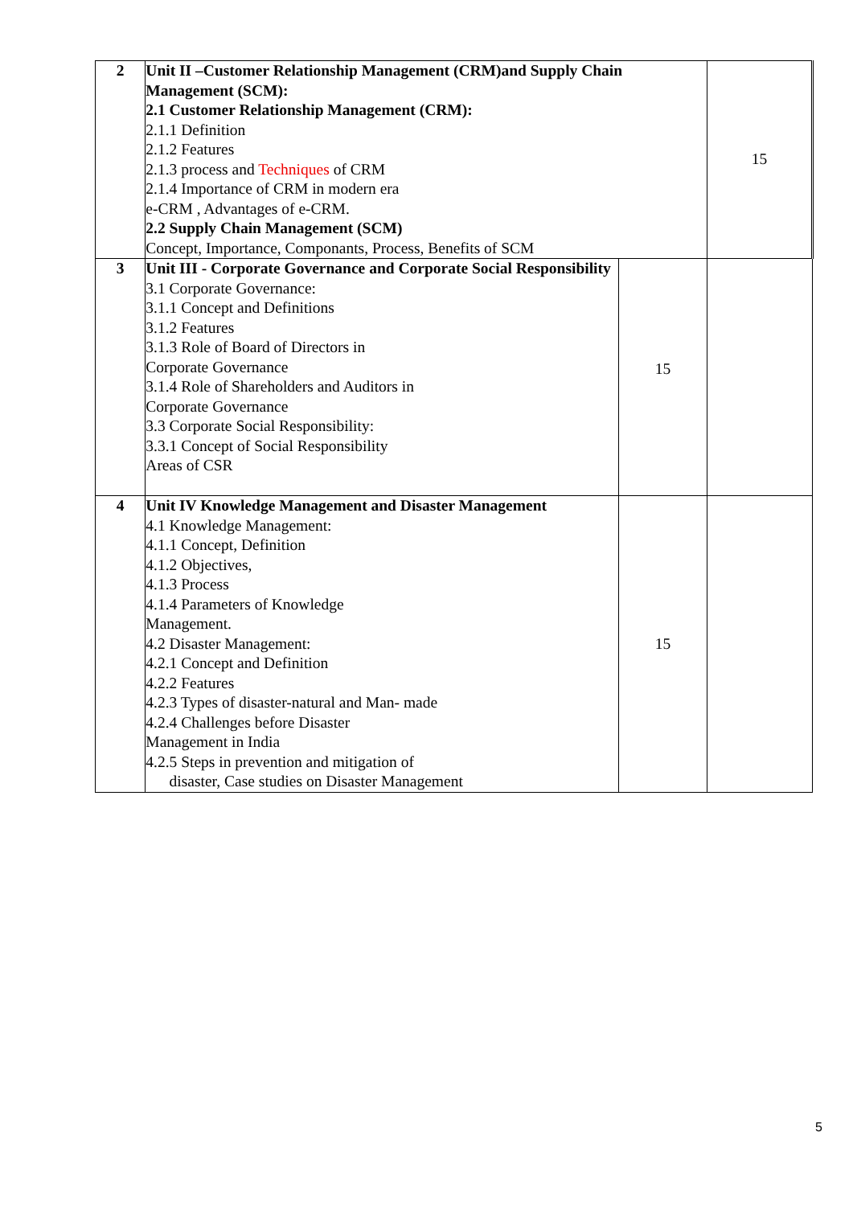| 2 | Unit II –Customer Relationship Management (CRM)and Supply Chain Management (SCM): 2.1 Customer Relationship Management (CRM): 2.1.1 Definition 2.1.2 Features 2.1.3 process and Techniques of CRM 2.1.4 Importance of CRM in modern era e-CRM , Advantages of e-CRM. 2.2 Supply Chain Management (SCM) Concept, Importance, Componants, Process, Benefits of SCM | | 15 |
| 3 | Unit III - Corporate Governance and Corporate Social Responsibility 3.1 Corporate Governance: 3.1.1 Concept and Definitions 3.1.2 Features 3.1.3 Role of Board of Directors in Corporate Governance 3.1.4 Role of Shareholders and Auditors in Corporate Governance 3.3 Corporate Social Responsibility: 3.3.1 Concept of Social Responsibility Areas of CSR | 15 | |
| 4 | Unit IV Knowledge Management and Disaster Management 4.1 Knowledge Management: 4.1.1 Concept, Definition 4.1.2 Objectives, 4.1.3 Process 4.1.4 Parameters of Knowledge Management. 4.2 Disaster Management: 4.2.1 Concept and Definition 4.2.2 Features 4.2.3 Types of disaster-natural and Man- made 4.2.4 Challenges before Disaster Management in India 4.2.5 Steps in prevention and mitigation of disaster, Case studies on Disaster Management | 15 | |
5